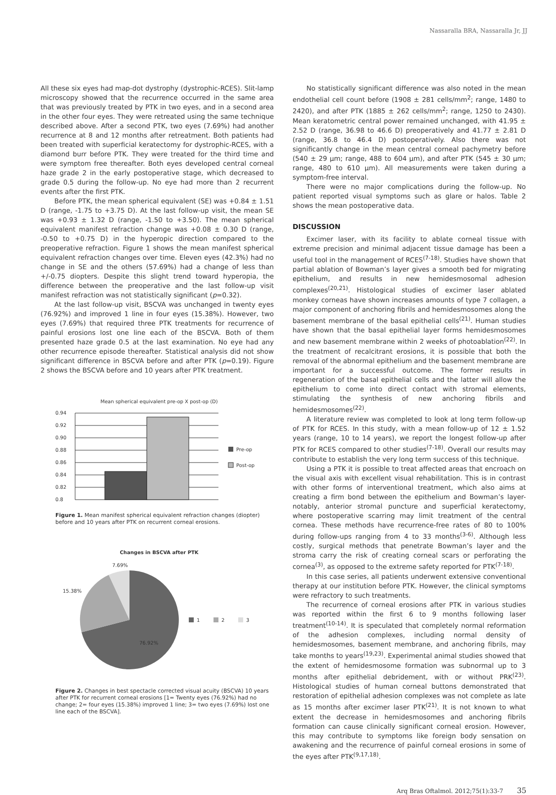Nassaralla BRA, Nassaralla Jr, JJ
All these six eyes had map-dot dystrophy (dystrophic-RCES). Slit-lamp microscopy showed that the recurrence occurred in the same area that was previously treated by PTK in two eyes, and in a second area in the other four eyes. They were retreated using the same technique described above. After a second PTK, two eyes (7.69%) had another recurrence at 8 and 12 months after retreatment. Both patients had been treated with superficial keratectomy for dystrophic-RCES, with a diamond burr before PTK. They were treated for the third time and were symptom free thereafter. Both eyes developed central corneal haze grade 2 in the early postoperative stage, which decreased to grade 0.5 during the follow-up. No eye had more than 2 recurrent events after the first PTK.
Before PTK, the mean spherical equivalent (SE) was +0.84 ± 1.51 D (range, -1.75 to +3.75 D). At the last follow-up visit, the mean SE was +0.93 ± 1.32 D (range, -1.50 to +3.50). The mean spherical equivalent manifest refraction change was +0.08 ± 0.30 D (range, -0.50 to +0.75 D) in the hyperopic direction compared to the preoperative refraction. Figure 1 shows the mean manifest spherical equivalent refraction changes over time. Eleven eyes (42.3%) had no change in SE and the others (57.69%) had a change of less than +/-0.75 diopters. Despite this slight trend toward hyperopia, the difference between the preoperative and the last follow-up visit manifest refraction was not statistically significant (p=0.32).
At the last follow-up visit, BSCVA was unchanged in twenty eyes (76.92%) and improved 1 line in four eyes (15.38%). However, two eyes (7.69%) that required three PTK treatments for recurrence of painful erosions lost one line each of the BSCVA. Both of them presented haze grade 0.5 at the last examination. No eye had any other recurrence episode thereafter. Statistical analysis did not show significant difference in BSCVA before and after PTK (p=0.19). Figure 2 shows the BSCVA before and 10 years after PTK treatment.
Mean spherical equivalent pre-op X post-op (D)
0.94
0.92
0.90
0.88
0.86
0.84
0.82
0.8
Pre-op
Post-op
Figure 1. Mean manifest spherical equivalent refraction changes (diopter) before and 10 years after PTK on recurrent corneal erosions.
Changes in BSCVA after PTK
7.69%
15.38%
76.92%
1
2
3
Figure 2. Changes in best spectacle corrected visual acuity (BSCVA) 10 years after PTK for recurrent corneal erosions [1= Twenty eyes (76.92%) had no change; 2= four eyes (15.38%) improved 1 line; 3= two eyes (7.69%) lost one line each of the BSCVA].
No statistically significant difference was also noted in the mean endothelial cell count before (1908 ± 281 cells/mm<sup>2</sup>; range, 1480 to 2420), and after PTK (1885 ± 262 cells/mm<sup>2</sup>; range, 1250 to 2430). Mean keratometric central power remained unchanged, with 41.95 ± 2.52 D (range, 36.98 to 46.6 D) preoperatively and 41.77 ± 2.81 D (range, 36.8 to 46.4 D) postoperatively. Also there was not significantly change in the mean central corneal pachymetry before (540 ± 29 µm; range, 488 to 604 µm), and after PTK (545 ± 30 µm; range, 480 to 610 µm). All measurements were taken during a symptom-free interval.
There were no major complications during the follow-up. No patient reported visual symptoms such as glare or halos. Table 2 shows the mean postoperative data.
DISCUSSION
Excimer laser, with its facility to ablate corneal tissue with extreme precision and minimal adjacent tissue damage has been a useful tool in the management of RCES<sup>(7-18)</sup>. Studies have shown that partial ablation of Bowman’s layer gives a smooth bed for migrating epithelium, and results in new hemidesmosomal adhesion complexes<sup>(20,21)</sup>. Histological studies of excimer laser ablated monkey corneas have shown increases amounts of type 7 collagen, a major component of anchoring fibrils and hemidesmosomes along the basement membrane of the basal epithelial cells<sup>(21)</sup>. Human studies have shown that the basal epithelial layer forms hemidesmosomes and new basement membrane within 2 weeks of photoablation<sup>(22)</sup>. In the treatment of recalcitrant erosions, it is possible that both the removal of the abnormal epithelium and the basement membrane are important for a successful outcome. The former results in regeneration of the basal epithelial cells and the latter will allow the epithelium to come into direct contact with stromal elements, stimulating the synthesis of new anchoring fibrils and hemidesmosomes<sup>(22)</sup>.
A literature review was completed to look at long term follow-up of PTK for RCES. In this study, with a mean follow-up of 12 ± 1.52 years (range, 10 to 14 years), we report the longest follow-up after PTK for RCES compared to other studies<sup>(7-18)</sup>. Overall our results may contribute to establish the very long term success of this technique.
Using a PTK it is possible to treat affected areas that encroach on the visual axis with excellent visual rehabilitation. This is in contrast with other forms of interventional treatment, which also aims at creating a firm bond between the epithelium and Bowman’s layer-notably, anterior stromal puncture and superficial keratectomy, where postoperative scarring may limit treatment of the central cornea. These methods have recurrence-free rates of 80 to 100% during follow-ups ranging from 4 to 33 months<sup>(3-6)</sup>. Although less costly, surgical methods that penetrate Bowman’s layer and the stroma carry the risk of creating corneal scars or perforating the cornea<sup>(3)</sup>, as opposed to the extreme safety reported for PTK<sup>(7-18)</sup>.
In this case series, all patients underwent extensive conventional therapy at our institution before PTK. However, the clinical symptoms were refractory to such treatments.
The recurrence of corneal erosions after PTK in various studies was reported within the first 6 to 9 months following laser treatment<sup>(10-14)</sup>. It is speculated that completely normal reformation of the adhesion complexes, including normal density of hemidesmosomes, basement membrane, and anchoring fibrils, may take months to years<sup>(19,23)</sup>. Experimental animal studies showed that the extent of hemidesmosome formation was subnormal up to 3 months after epithelial debridement, with or without PRK<sup>(23)</sup>. Histological studies of human corneal buttons demonstrated that restoration of epithelial adhesion complexes was not complete as late as 15 months after excimer laser PTK<sup>(21)</sup>. It is not known to what extent the decrease in hemidesmosomes and anchoring fibrils formation can cause clinically significant corneal erosion. However, this may contribute to symptoms like foreign body sensation on awakening and the recurrence of painful corneal erosions in some of the eyes after PTK<sup>(9,17,18)</sup>.
Arq Bras Oftalmol. 2012;75(1):33-7 35